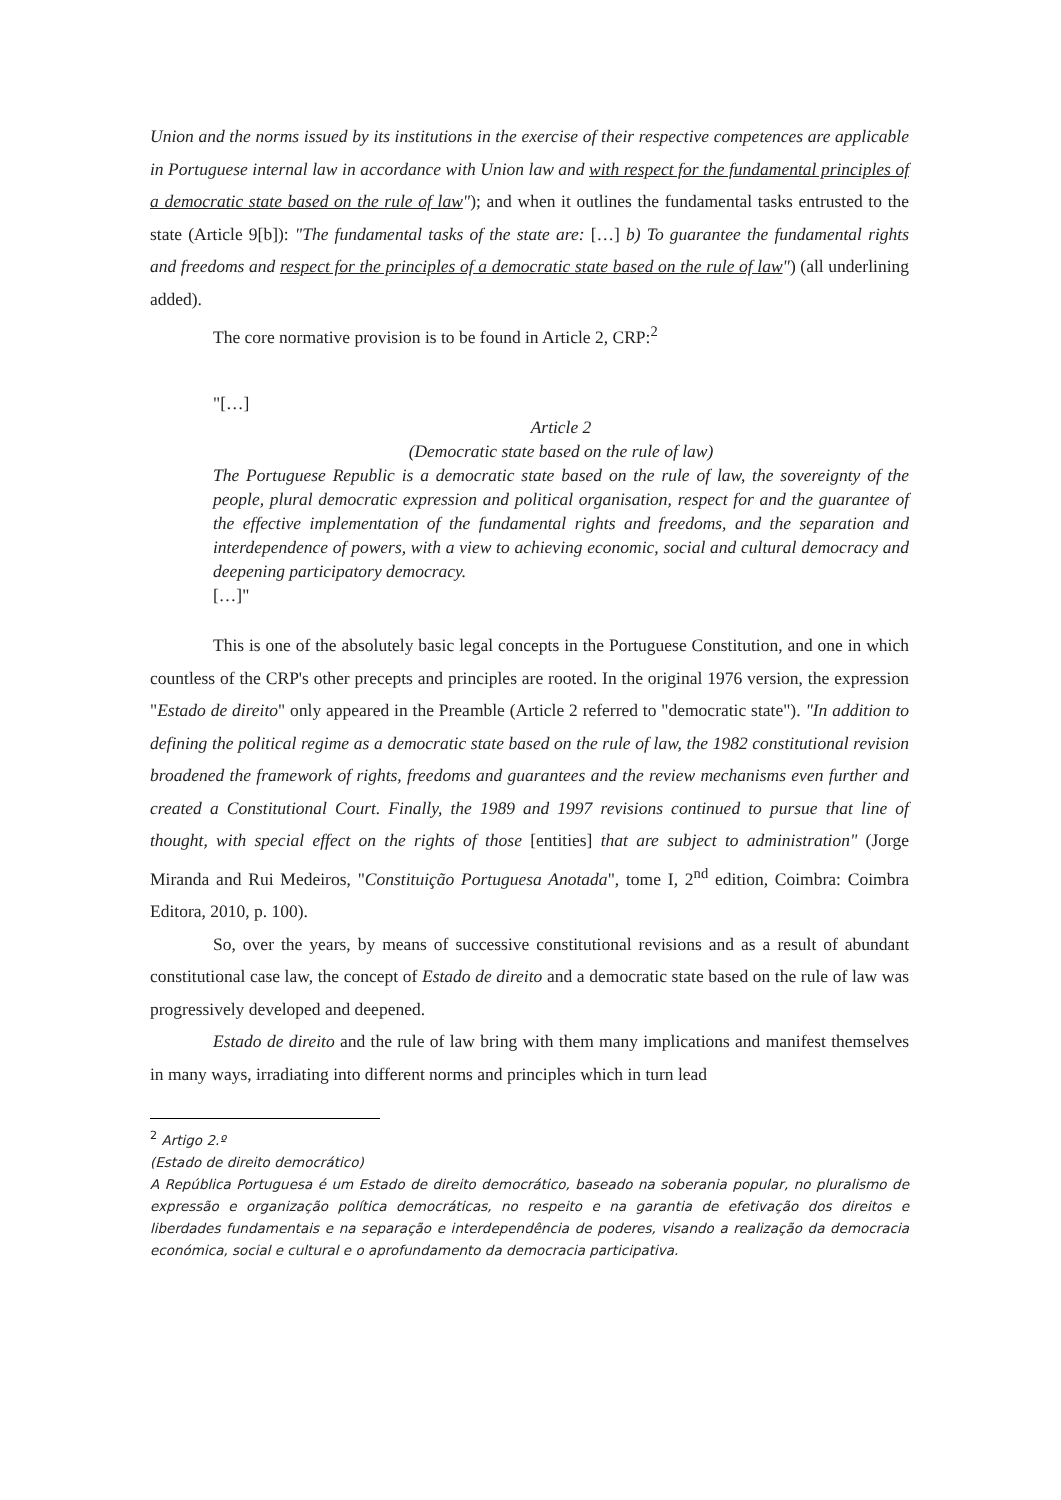Union and the norms issued by its institutions in the exercise of their respective competences are applicable in Portuguese internal law in accordance with Union law and with respect for the fundamental principles of a democratic state based on the rule of law"); and when it outlines the fundamental tasks entrusted to the state (Article 9[b]): "The fundamental tasks of the state are: […] b) To guarantee the fundamental rights and freedoms and respect for the principles of a democratic state based on the rule of law") (all underlining added).
The core normative provision is to be found in Article 2, CRP:<sup>2</sup>
"[…]
Article 2
(Democratic state based on the rule of law)
The Portuguese Republic is a democratic state based on the rule of law, the sovereignty of the people, plural democratic expression and political organisation, respect for and the guarantee of the effective implementation of the fundamental rights and freedoms, and the separation and interdependence of powers, with a view to achieving economic, social and cultural democracy and deepening participatory democracy.
[…]"
This is one of the absolutely basic legal concepts in the Portuguese Constitution, and one in which countless of the CRP's other precepts and principles are rooted. In the original 1976 version, the expression "Estado de direito" only appeared in the Preamble (Article 2 referred to "democratic state"). "In addition to defining the political regime as a democratic state based on the rule of law, the 1982 constitutional revision broadened the framework of rights, freedoms and guarantees and the review mechanisms even further and created a Constitutional Court. Finally, the 1989 and 1997 revisions continued to pursue that line of thought, with special effect on the rights of those [entities] that are subject to administration" (Jorge Miranda and Rui Medeiros, "Constituição Portuguesa Anotada", tome I, 2<sup>nd</sup> edition, Coimbra: Coimbra Editora, 2010, p. 100).
So, over the years, by means of successive constitutional revisions and as a result of abundant constitutional case law, the concept of Estado de direito and a democratic state based on the rule of law was progressively developed and deepened.
Estado de direito and the rule of law bring with them many implications and manifest themselves in many ways, irradiating into different norms and principles which in turn lead
<sup>2</sup> Artigo 2.º
(Estado de direito democrático)
A República Portuguesa é um Estado de direito democrático, baseado na soberania popular, no pluralismo de expressão e organização política democráticas, no respeito e na garantia de efetivação dos direitos e liberdades fundamentais e na separação e interdependência de poderes, visando a realização da democracia económica, social e cultural e o aprofundamento da democracia participativa.